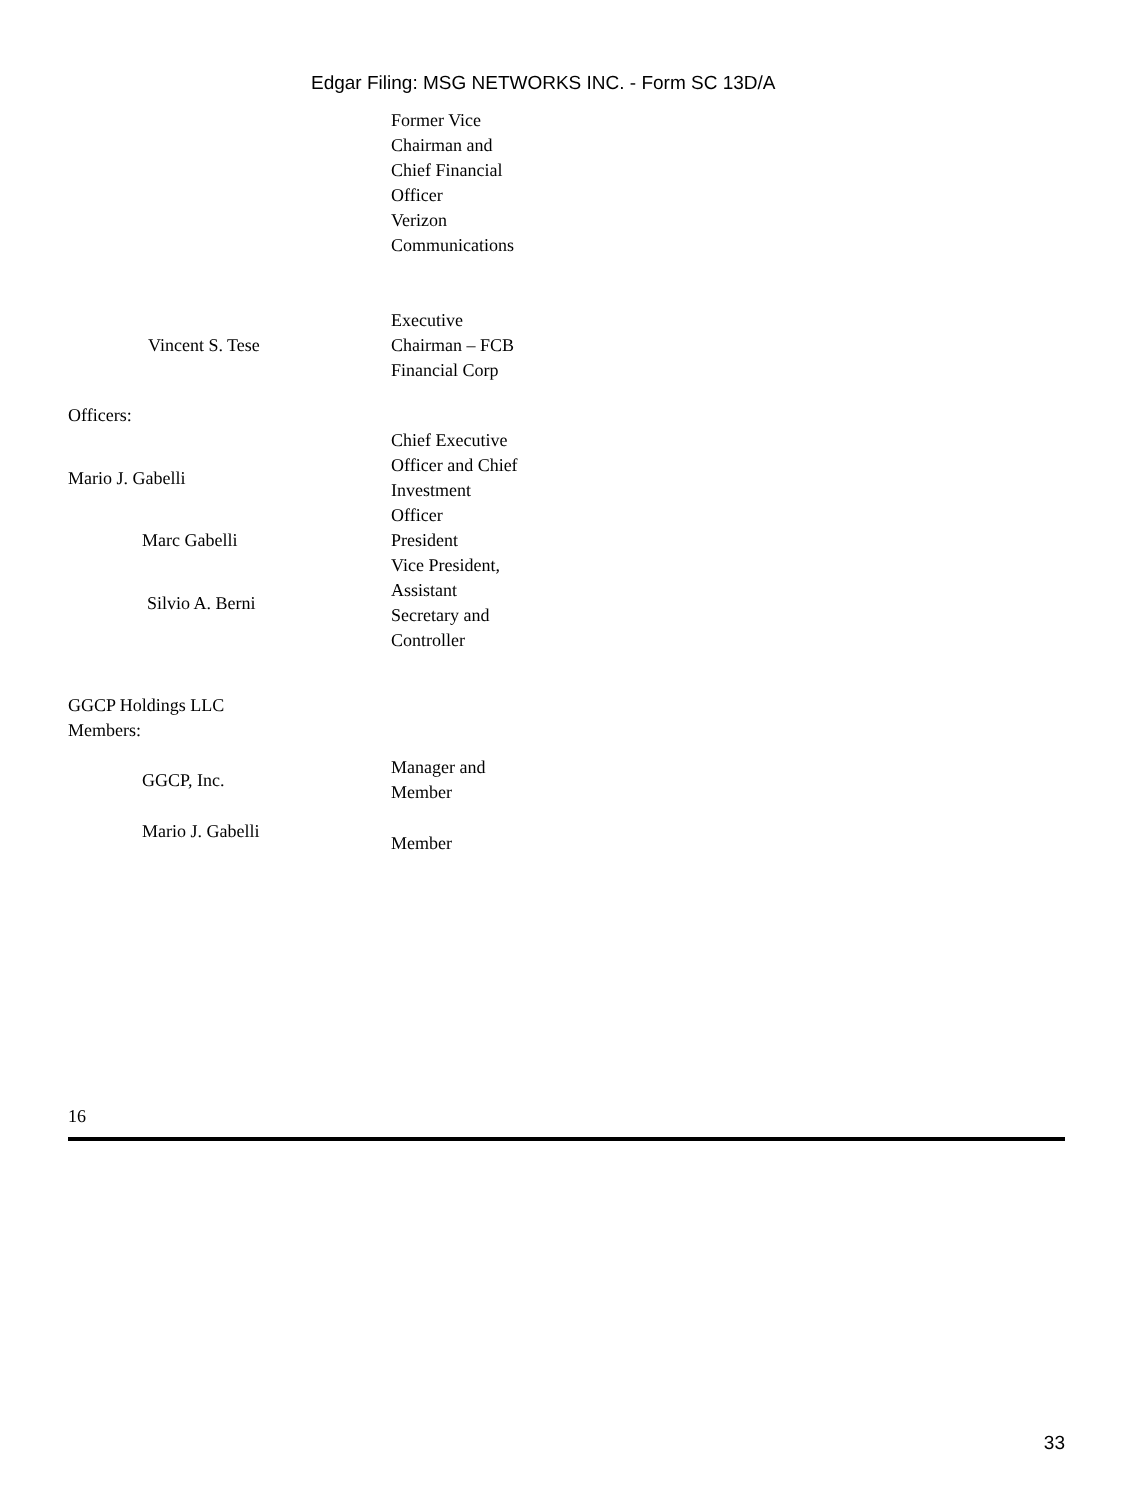Edgar Filing: MSG NETWORKS INC. - Form SC 13D/A
| | Former Vice Chairman and Chief Financial Officer Verizon Communications |
| Vincent S. Tese | Executive Chairman – FCB Financial Corp |
| Officers: | |
| Mario J. Gabelli | Chief Executive Officer and Chief Investment Officer |
| Marc Gabelli | President |
| Silvio A. Berni | Vice President, Assistant Secretary and Controller |
| GGCP Holdings LLC Members: | |
| GGCP, Inc. | Manager and Member |
| Mario J. Gabelli | Member |
16
33